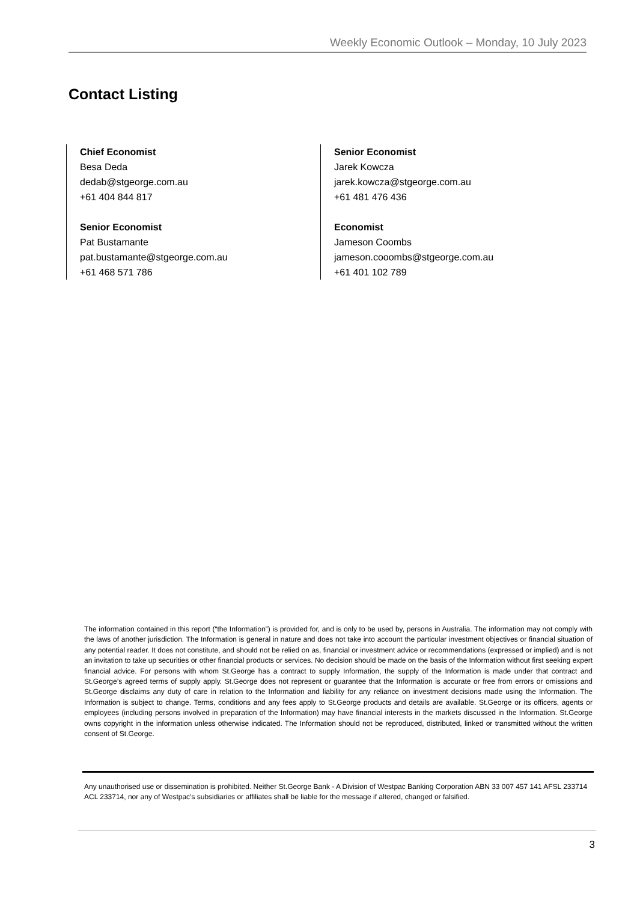Weekly Economic Outlook – Monday, 10 July 2023
Contact Listing
Chief Economist
Besa Deda
dedab@stgeorge.com.au
+61 404 844 817
Senior Economist
Pat Bustamante
pat.bustamante@stgeorge.com.au
+61 468 571 786
Senior Economist
Jarek Kowcza
jarek.kowcza@stgeorge.com.au
+61 481 476 436
Economist
Jameson Coombs
jameson.cooombs@stgeorge.com.au
+61 401 102 789
The information contained in this report (“the Information”) is provided for, and is only to be used by, persons in Australia. The information may not comply with the laws of another jurisdiction. The Information is general in nature and does not take into account the particular investment objectives or financial situation of any potential reader. It does not constitute, and should not be relied on as, financial or investment advice or recommendations (expressed or implied) and is not an invitation to take up securities or other financial products or services. No decision should be made on the basis of the Information without first seeking expert financial advice. For persons with whom St.George has a contract to supply Information, the supply of the Information is made under that contract and St.George’s agreed terms of supply apply. St.George does not represent or guarantee that the Information is accurate or free from errors or omissions and St.George disclaims any duty of care in relation to the Information and liability for any reliance on investment decisions made using the Information. The Information is subject to change. Terms, conditions and any fees apply to St.George products and details are available. St.George or its officers, agents or employees (including persons involved in preparation of the Information) may have financial interests in the markets discussed in the Information. St.George owns copyright in the information unless otherwise indicated. The Information should not be reproduced, distributed, linked or transmitted without the written consent of St.George.
Any unauthorised use or dissemination is prohibited. Neither St.George Bank - A Division of Westpac Banking Corporation ABN 33 007 457 141 AFSL 233714 ACL 233714, nor any of Westpac's subsidiaries or affiliates shall be liable for the message if altered, changed or falsified.
3